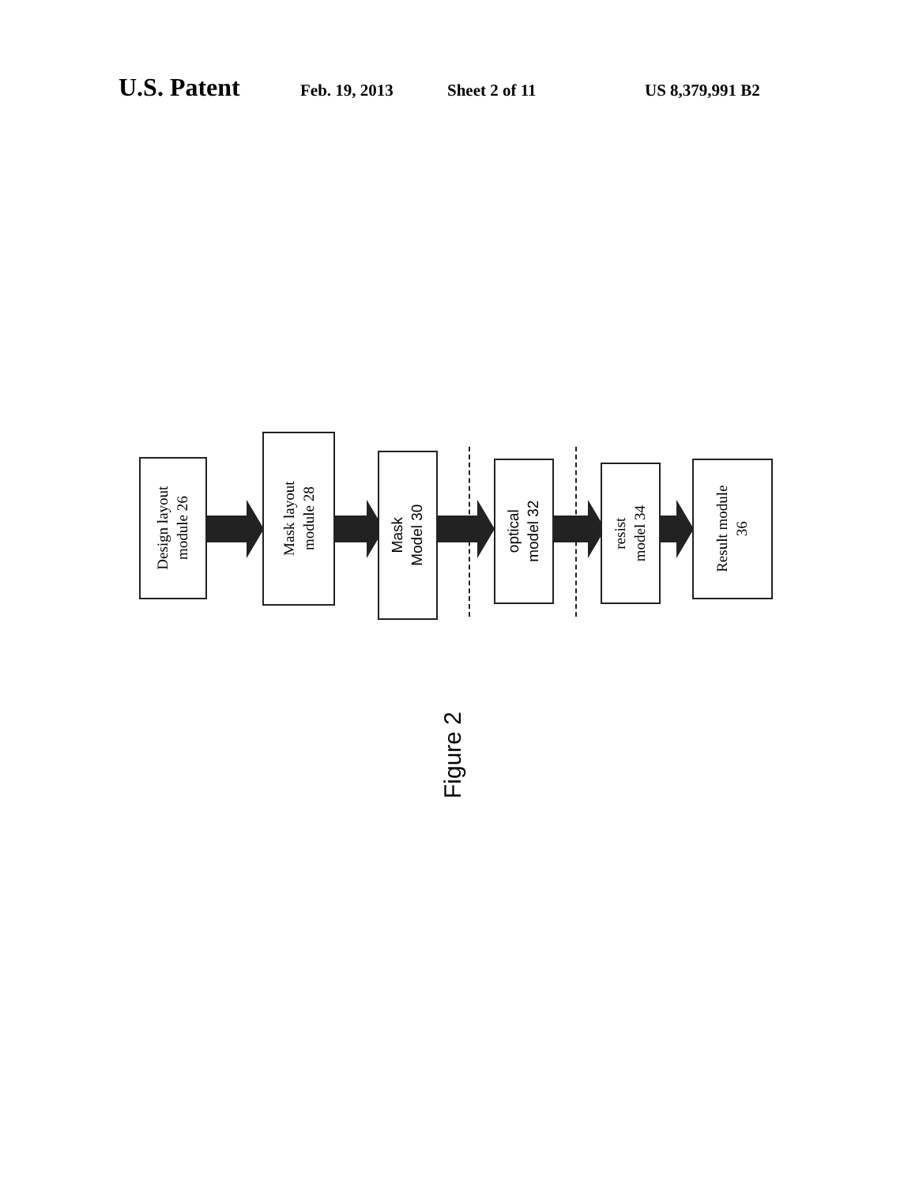U.S. Patent Feb. 19, 2013 Sheet 2 of 11 US 8,379,991 B2
Design layout
module 26
Mask layout
module 28
Mask
Model 30
optical
model 32
resist
model 34
Result module
36
Figure 2